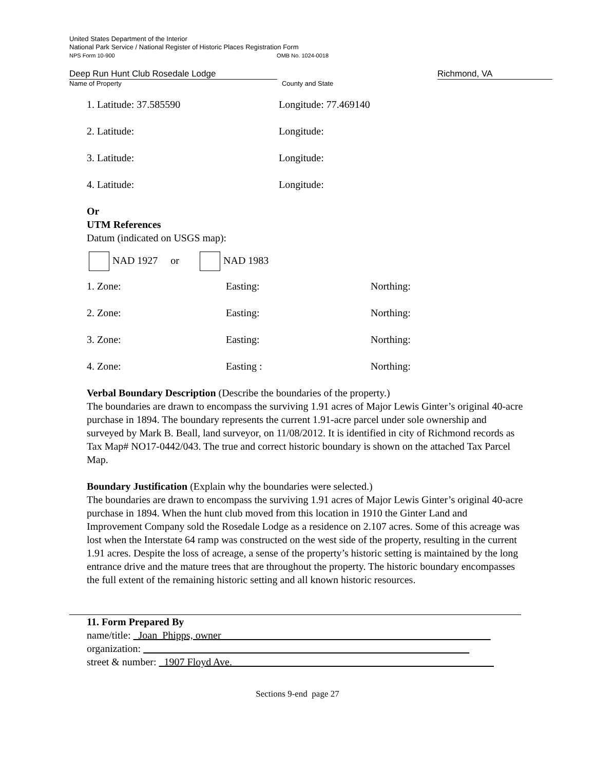United States Department of the Interior
National Park Service / National Register of Historic Places Registration Form
NPS Form 10-900 OMB No. 1024-0018
Deep Run Hunt Club Rosedale Lodge Richmond, VA
Name of Property County and State
1. Latitude: 37.585590 Longitude: 77.469140
2. Latitude: Longitude:
3. Latitude: Longitude:
4. Latitude: Longitude:
Or
UTM References
Datum (indicated on USGS map):
NAD 1927 or NAD 1983
1. Zone: Easting: Northing:
2. Zone: Easting: Northing:
3. Zone: Easting: Northing:
4. Zone: Easting : Northing:
Verbal Boundary Description (Describe the boundaries of the property.)
The boundaries are drawn to encompass the surviving 1.91 acres of Major Lewis Ginter’s original 40-acre purchase in 1894. The boundary represents the current 1.91-acre parcel under sole ownership and surveyed by Mark B. Beall, land surveyor, on 11/08/2012. It is identified in city of Richmond records as Tax Map# NO17-0442/043. The true and correct historic boundary is shown on the attached Tax Parcel Map.
Boundary Justification (Explain why the boundaries were selected.)
The boundaries are drawn to encompass the surviving 1.91 acres of Major Lewis Ginter’s original 40-acre purchase in 1894. When the hunt club moved from this location in 1910 the Ginter Land and Improvement Company sold the Rosedale Lodge as a residence on 2.107 acres. Some of this acreage was lost when the Interstate 64 ramp was constructed on the west side of the property, resulting in the current 1.91 acres. Despite the loss of acreage, a sense of the property’s historic setting is maintained by the long entrance drive and the mature trees that are throughout the property. The historic boundary encompasses the full extent of the remaining historic setting and all known historic resources.
11. Form Prepared By
name/title: Joan Phipps, owner
organization:
street & number: 1907 Floyd Ave.
Sections 9-end page 27